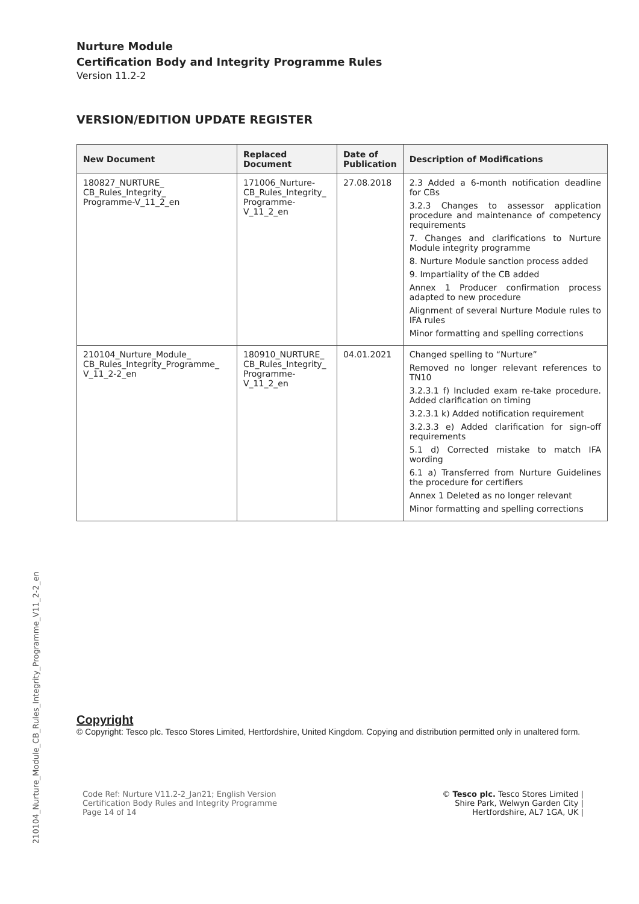210104_Nurture_Module_CB_Rules_Integrity_Programme_V11_2-2_en
Nurture Module
Certification Body and Integrity Programme Rules
Version 11.2-2
VERSION/EDITION UPDATE REGISTER
| New Document | Replaced Document | Date of Publication | Description of Modifications |
| --- | --- | --- | --- |
| 180827_NURTURE_ CB_Rules_Integrity_ Programme-V_11_2_en | 171006_Nurture- CB_Rules_Integrity_ Programme- V_11_2_en | 27.08.2018 | 2.3 Added a 6-month notification deadline for CBs 3.2.3 Changes to assessor application procedure and maintenance of competency requirements 7. Changes and clarifications to Nurture Module integrity programme 8. Nurture Module sanction process added 9. Impartiality of the CB added Annex 1 Producer confirmation process adapted to new procedure Alignment of several Nurture Module rules to IFA rules Minor formatting and spelling corrections |
| 210104_Nurture_Module_ CB_Rules_Integrity_Programme_ V_11_2-2_en | 180910_NURTURE_ CB_Rules_Integrity_ Programme- V_11_2_en | 04.01.2021 | Changed spelling to “Nurture” Removed no longer relevant references to TN10 3.2.3.1 f) Included exam re-take procedure. Added clarification on timing 3.2.3.1 k) Added notification requirement 3.2.3.3 e) Added clarification for sign-off requirements 5.1 d) Corrected mistake to match IFA wording 6.1 a) Transferred from Nurture Guidelines the procedure for certifiers Annex 1 Deleted as no longer relevant Minor formatting and spelling corrections |
Copyright
© Copyright: Tesco plc. Tesco Stores Limited, Hertfordshire, United Kingdom. Copying and distribution permitted only in unaltered form.
Code Ref: Nurture V11.2-2_Jan21; English Version
Certification Body Rules and Integrity Programme
Page 14 of 14
© Tesco plc. Tesco Stores Limited |
Shire Park, Welwyn Garden City |
Hertfordshire, AL7 1GA, UK |